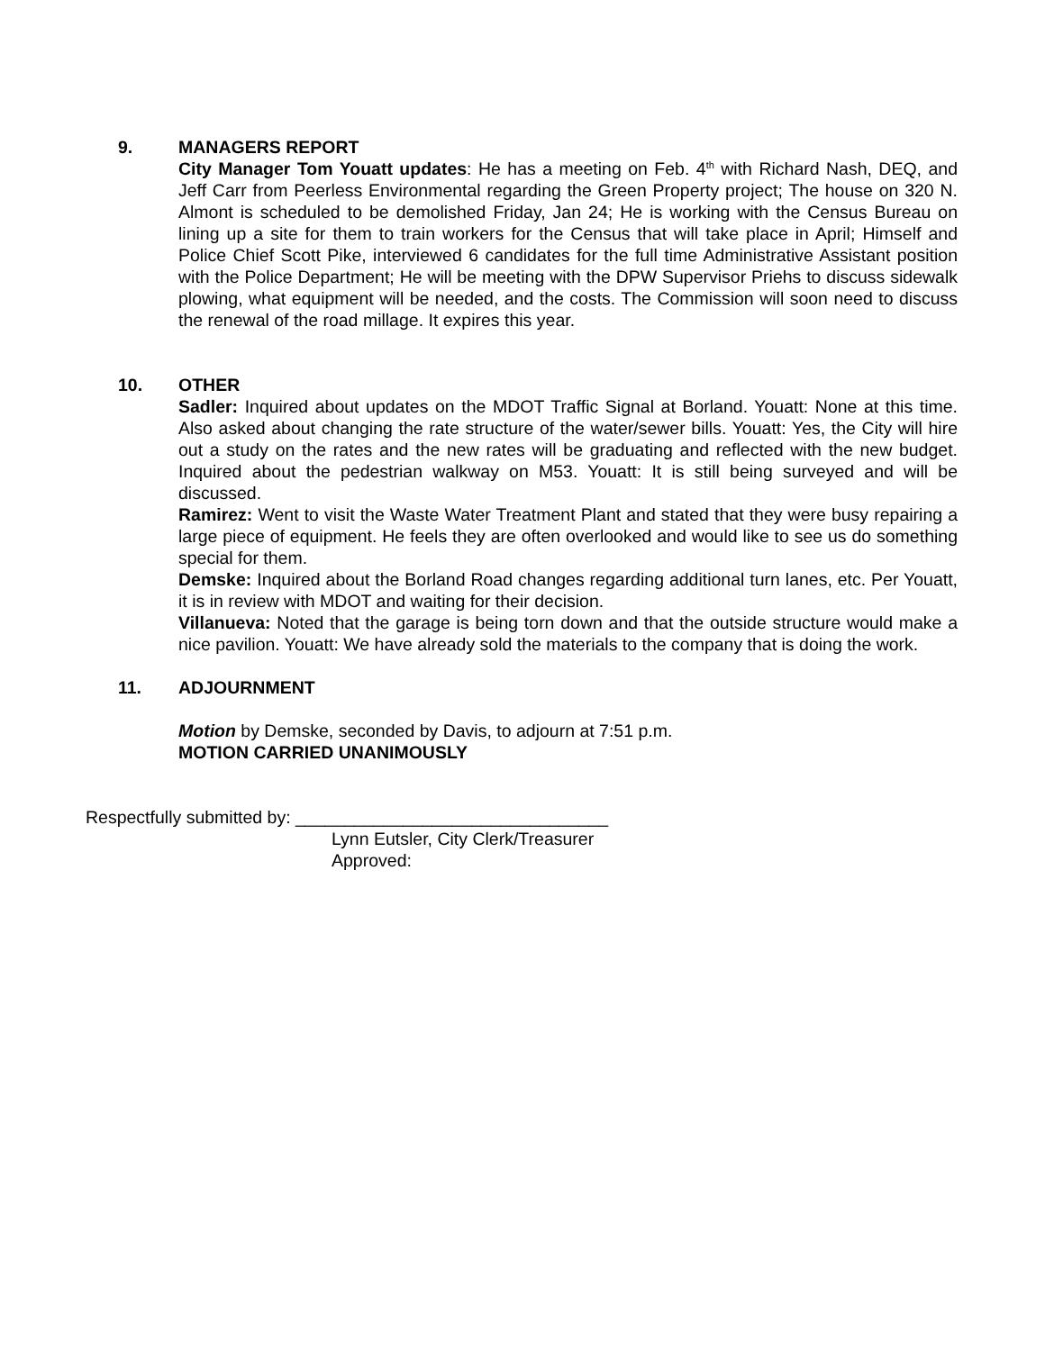9. MANAGERS REPORT
City Manager Tom Youatt updates: He has a meeting on Feb. 4<sup>th</sup> with Richard Nash, DEQ, and Jeff Carr from Peerless Environmental regarding the Green Property project; The house on 320 N. Almont is scheduled to be demolished Friday, Jan 24; He is working with the Census Bureau on lining up a site for them to train workers for the Census that will take place in April; Himself and Police Chief Scott Pike, interviewed 6 candidates for the full time Administrative Assistant position with the Police Department; He will be meeting with the DPW Supervisor Priehs to discuss sidewalk plowing, what equipment will be needed, and the costs. The Commission will soon need to discuss the renewal of the road millage. It expires this year.
10. OTHER
Sadler: Inquired about updates on the MDOT Traffic Signal at Borland. Youatt: None at this time. Also asked about changing the rate structure of the water/sewer bills. Youatt: Yes, the City will hire out a study on the rates and the new rates will be graduating and reflected with the new budget. Inquired about the pedestrian walkway on M53. Youatt: It is still being surveyed and will be discussed.
Ramirez: Went to visit the Waste Water Treatment Plant and stated that they were busy repairing a large piece of equipment. He feels they are often overlooked and would like to see us do something special for them.
Demske: Inquired about the Borland Road changes regarding additional turn lanes, etc. Per Youatt, it is in review with MDOT and waiting for their decision.
Villanueva: Noted that the garage is being torn down and that the outside structure would make a nice pavilion. Youatt: We have already sold the materials to the company that is doing the work.
11. ADJOURNMENT
Motion by Demske, seconded by Davis, to adjourn at 7:51 p.m.
MOTION CARRIED UNANIMOUSLY
Respectfully submitted by: ________________________________
Lynn Eutsler, City Clerk/Treasurer
Approved: